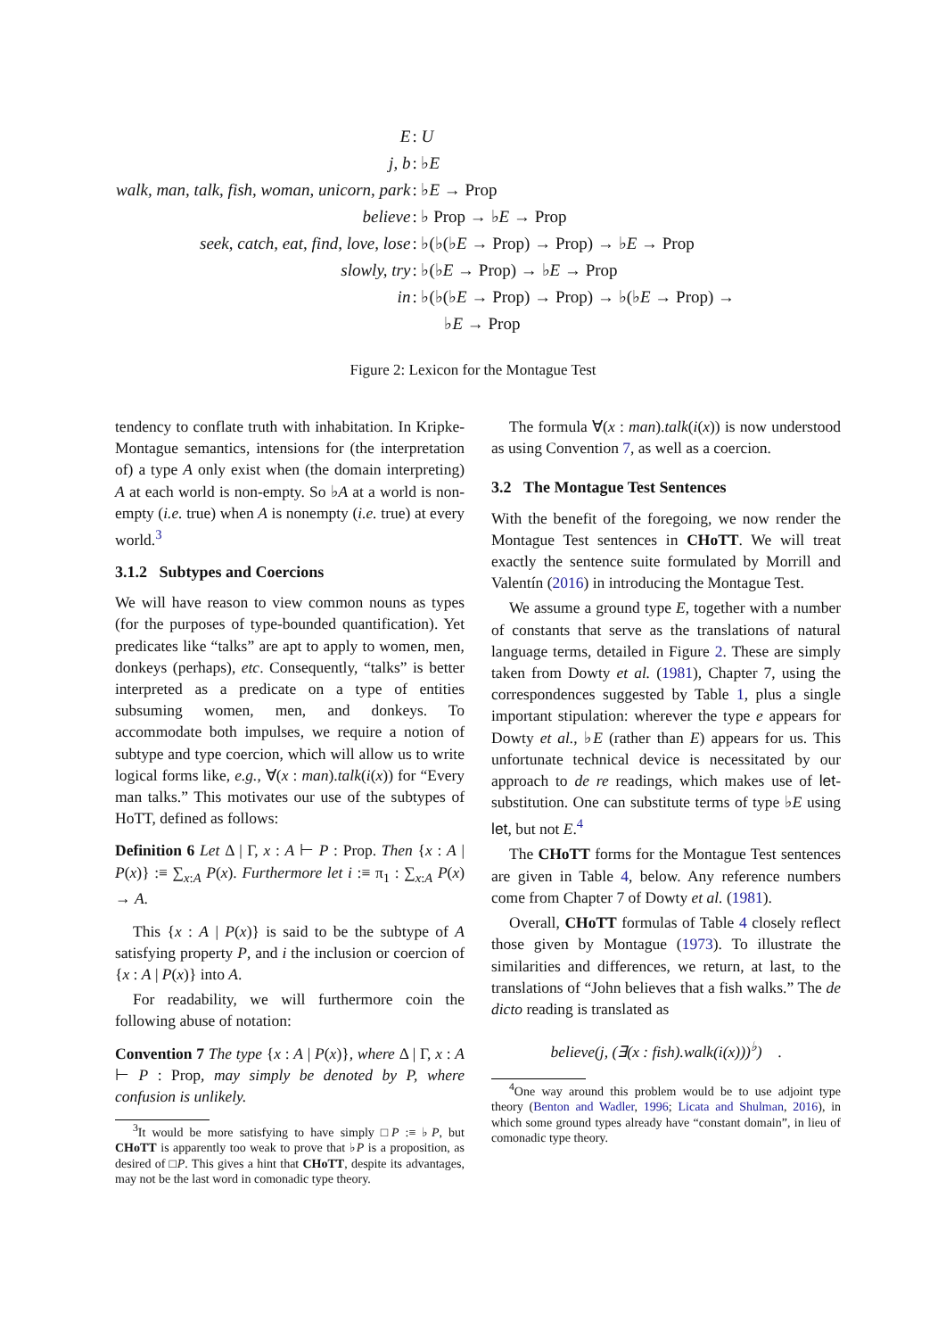| E | : U |
| j, b | : ♭ E |
| walk, man, talk, fish, woman, unicorn, park | : ♭ E → Prop |
| believe | : ♭ Prop → ♭ E → Prop |
| seek, catch, eat, find, love, lose | : ♭(♭(♭ E → Prop) → Prop) → ♭ E → Prop |
| slowly, try | : ♭(♭ E → Prop) → ♭ E → Prop |
| in | : ♭(♭(♭ E → Prop) → Prop) → ♭(♭ E → Prop) → |
| | ♭ E → Prop |
Figure 2: Lexicon for the Montague Test
tendency to conflate truth with inhabitation. In Kripke-Montague semantics, intensions for (the interpretation of) a type A only exist when (the domain interpreting) A at each world is non-empty. So ♭A at a world is non-empty (i.e. true) when A is nonempty (i.e. true) at every world.<sup>3</sup>
3.1.2 Subtypes and Coercions
We will have reason to view common nouns as types (for the purposes of type-bounded quantification). Yet predicates like “talks” are apt to apply to women, men, donkeys (perhaps), etc. Consequently, “talks” is better interpreted as a predicate on a type of entities subsuming women, men, and donkeys. To accommodate both impulses, we require a notion of subtype and type coercion, which will allow us to write logical forms like, e.g., ∀(x : man).talk(i(x)) for “Every man talks.” This motivates our use of the subtypes of HoTT, defined as follows:
Definition 6 Let Δ | Γ, x : A ⊢ P : Prop. Then {x : A | P(x)} :≡ ∑<sub>x:A</sub> P(x). Furthermore let i :≡ π<sub>1</sub> : ∑<sub>x:A</sub> P(x) → A.
This {x : A | P(x)} is said to be the subtype of A satisfying property P, and i the inclusion or coercion of {x : A | P(x)} into A.
For readability, we will furthermore coin the following abuse of notation:
Convention 7 The type {x : A | P(x)}, where Δ | Γ, x : A ⊢ P : Prop, may simply be denoted by P, where confusion is unlikely.
<sup>3</sup> It would be more satisfying to have simply □P :≡ ♭P, but CHoTT is apparently too weak to prove that ♭P is a proposition, as desired of □P. This gives a hint that CHoTT, despite its advantages, may not be the last word in comonadic type theory.
The formula ∀(x : man).talk(i(x)) is now understood as using Convention 7, as well as a coercion.
3.2 The Montague Test Sentences
With the benefit of the foregoing, we now render the Montague Test sentences in CHoTT. We will treat exactly the sentence suite formulated by Morrill and Valentín (2016) in introducing the Montague Test.
We assume a ground type E, together with a number of constants that serve as the translations of natural language terms, detailed in Figure 2. These are simply taken from Dowty et al. (1981), Chapter 7, using the correspondences suggested by Table 1, plus a single important stipulation: wherever the type e appears for Dowty et al., ♭E (rather than E) appears for us. This unfortunate technical device is necessitated by our approach to de re readings, which makes use of let-substitution. One can substitute terms of type ♭E using let, but not E.<sup>4</sup>
The CHoTT forms for the Montague Test sentences are given in Table 4, below. Any reference numbers come from Chapter 7 of Dowty et al. (1981).
Overall, CHoTT formulas of Table 4 closely reflect those given by Montague (1973). To illustrate the similarities and differences, we return, at last, to the translations of “John believes that a fish walks.” The de dicto reading is translated as
believe(j, (∃(x : fish).walk(i(x)))<sup>♭</sup>) .
<sup>4</sup> One way around this problem would be to use adjoint type theory (Benton and Wadler, 1996; Licata and Shulman, 2016), in which some ground types already have “constant domain”, in lieu of comonadic type theory.